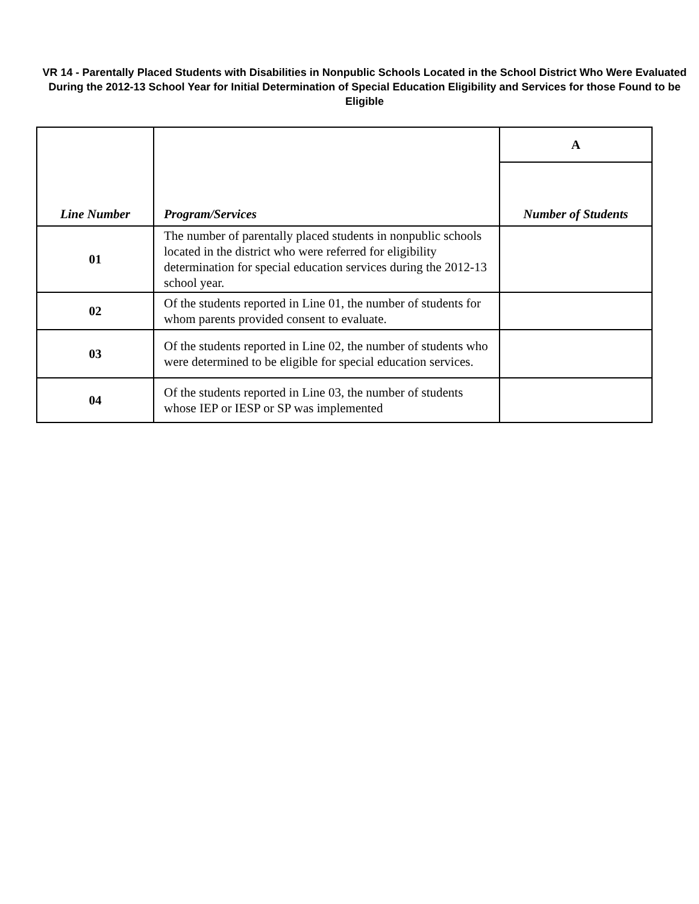VR 14 - Parentally Placed Students with Disabilities in Nonpublic Schools Located in the School District Who Were Evaluated During the 2012-13 School Year for Initial Determination of Special Education Eligibility and Services for those Found to be Eligible
| Line Number | Program/Services | A |
| --- | --- | --- |
| | | Number of Students |
| 01 | The number of parentally placed students in nonpublic schools located in the district who were referred for eligibility determination for special education services during the 2012-13 school year. | |
| 02 | Of the students reported in Line 01, the number of students for whom parents provided consent to evaluate. | |
| 03 | Of the students reported in Line 02, the number of students who were determined to be eligible for special education services. | |
| 04 | Of the students reported in Line 03, the number of students whose IEP or IESP or SP was implemented | |